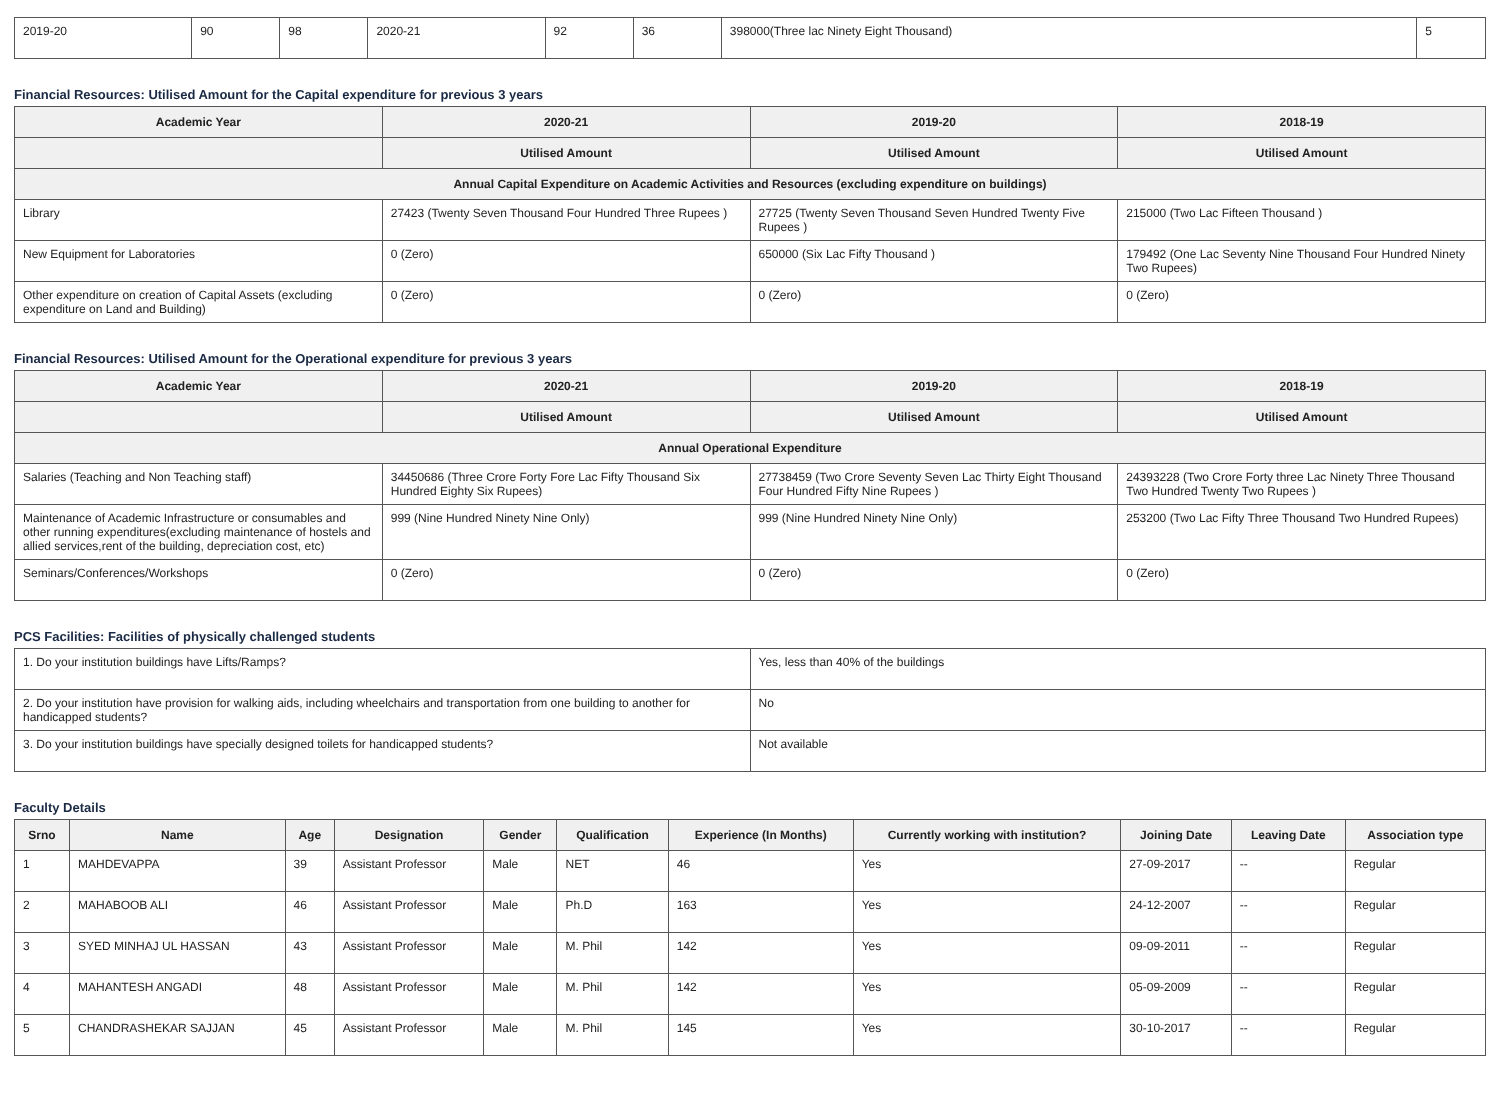| 2019-20 | 90 | 98 | 2020-21 | 92 | 36 | 398000(Three lac Ninety Eight Thousand) | 5 |
Financial Resources: Utilised Amount for the Capital expenditure for previous 3 years
| Academic Year | 2020-21 | 2019-20 | 2018-19 |
| --- | --- | --- | --- |
| | Utilised Amount | Utilised Amount | Utilised Amount |
| Annual Capital Expenditure on Academic Activities and Resources (excluding expenditure on buildings) | | | |
| Library | 27423 (Twenty Seven Thousand Four Hundred Three Rupees ) | 27725 (Twenty Seven Thousand Seven Hundred Twenty Five Rupees ) | 215000 (Two Lac Fifteen Thousand ) |
| New Equipment for Laboratories | 0 (Zero) | 650000 (Six Lac Fifty Thousand ) | 179492 (One Lac Seventy Nine Thousand Four Hundred Ninety Two Rupees) |
| Other expenditure on creation of Capital Assets (excluding expenditure on Land and Building) | 0 (Zero) | 0 (Zero) | 0 (Zero) |
Financial Resources: Utilised Amount for the Operational expenditure for previous 3 years
| Academic Year | 2020-21 | 2019-20 | 2018-19 |
| --- | --- | --- | --- |
| | Utilised Amount | Utilised Amount | Utilised Amount |
| Annual Operational Expenditure | | | |
| Salaries (Teaching and Non Teaching staff) | 34450686 (Three Crore Forty Fore Lac Fifty Thousand Six Hundred Eighty Six Rupees) | 27738459 (Two Crore Seventy Seven Lac Thirty Eight Thousand Four Hundred Fifty Nine Rupees ) | 24393228 (Two Crore Forty three Lac Ninety Three Thousand Two Hundred Twenty Two Rupees ) |
| Maintenance of Academic Infrastructure or consumables and other running expenditures(excluding maintenance of hostels and allied services,rent of the building, depreciation cost, etc) | 999 (Nine Hundred Ninety Nine Only) | 999 (Nine Hundred Ninety Nine Only) | 253200 (Two Lac Fifty Three Thousand Two Hundred Rupees) |
| Seminars/Conferences/Workshops | 0 (Zero) | 0 (Zero) | 0 (Zero) |
PCS Facilities: Facilities of physically challenged students
| 1. Do your institution buildings have Lifts/Ramps? | Yes, less than 40% of the buildings |
| 2. Do your institution have provision for walking aids, including wheelchairs and transportation from one building to another for handicapped students? | No |
| 3. Do your institution buildings have specially designed toilets for handicapped students? | Not available |
Faculty Details
| Srno | Name | Age | Designation | Gender | Qualification | Experience (In Months) | Currently working with institution? | Joining Date | Leaving Date | Association type |
| --- | --- | --- | --- | --- | --- | --- | --- | --- | --- | --- |
| 1 | MAHDEVAPPA | 39 | Assistant Professor | Male | NET | 46 | Yes | 27-09-2017 | -- | Regular |
| 2 | MAHABOOB ALI | 46 | Assistant Professor | Male | Ph.D | 163 | Yes | 24-12-2007 | -- | Regular |
| 3 | SYED MINHAJ UL HASSAN | 43 | Assistant Professor | Male | M. Phil | 142 | Yes | 09-09-2011 | -- | Regular |
| 4 | MAHANTESH ANGADI | 48 | Assistant Professor | Male | M. Phil | 142 | Yes | 05-09-2009 | -- | Regular |
| 5 | CHANDRASHEKAR SAJJAN | 45 | Assistant Professor | Male | M. Phil | 145 | Yes | 30-10-2017 | -- | Regular |